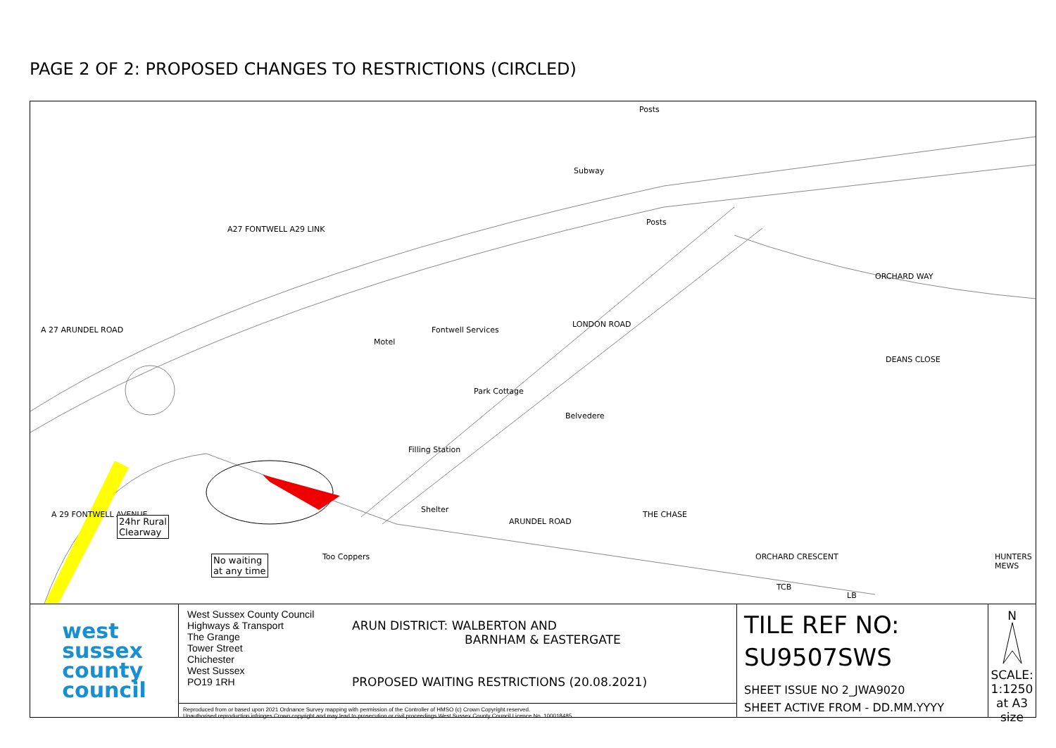PAGE 2 OF 2: PROPOSED CHANGES TO RESTRICTIONS (CIRCLED)
Posts
Subway
A27 FONTWELL A29 LINK
Posts
ORCHARD WAY
A 27 ARUNDEL ROAD
LONDON ROAD
Fontwell Services
Motel
Park Cottage
Belvedere
Filling Station
Shelter
ARUNDEL ROAD
DEANS CLOSE
THE CHASE
ORCHARD CRESCENT
TCB
LB
HUNTERS MEWS
A 29 FONTWELL AVENUE
Too Coppers
24hr Rural
Clearway
No waiting
at any time
west
sussex
county
council
West Sussex County Council
Highways & Transport
The Grange
Tower Street
Chichester
West Sussex
PO19 1RH
ARUN DISTRICT: WALBERTON AND
BARNHAM & EASTERGATE
PROPOSED WAITING RESTRICTIONS (20.08.2021)
Reproduced from or based upon 2021 Ordnance Survey mapping with permission of the Controller of HMSO (c) Crown Copyright reserved.
Unauthorised reproduction infringes Crown copyright and may lead to prosecution or civil proceedings West Sussex County Council Licence No. 100018485
TILE REF NO:
SU9507SWS
SHEET ISSUE NO 2_JWA9020
SHEET ACTIVE FROM - DD.MM.YYYY
N
SCALE:
1:1250
at A3 size